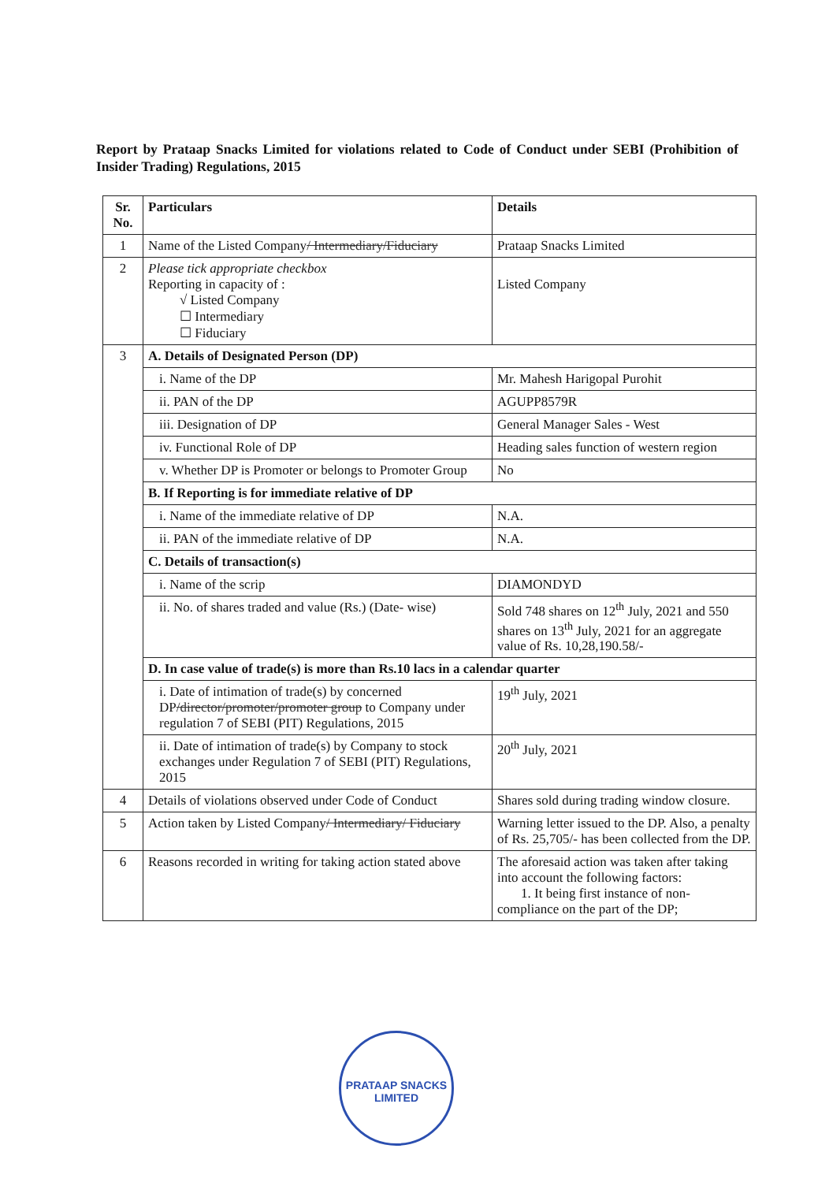Report by Prataap Snacks Limited for violations related to Code of Conduct under SEBI (Prohibition of Insider Trading) Regulations, 2015
| Sr. No. | Particulars | Details |
| --- | --- | --- |
| 1 | Name of the Listed Company / Intermediary/Fiduciary | Prataap Snacks Limited |
| 2 | Please tick appropriate checkbox Reporting in capacity of : √ Listed Company ☐ Intermediary ☐ Fiduciary | Listed Company |
| 3 | A. Details of Designated Person (DP) | |
| | i. Name of the DP | Mr. Mahesh Harigopal Purohit |
| | ii. PAN of the DP | AGUPP8579R |
| | iii. Designation of DP | General Manager Sales - West |
| | iv. Functional Role of DP | Heading sales function of western region |
| | v. Whether DP is Promoter or belongs to Promoter Group | No |
| | B. If Reporting is for immediate relative of DP | |
| | i. Name of the immediate relative of DP | N.A. |
| | ii. PAN of the immediate relative of DP | N.A. |
| | C. Details of transaction(s) | |
| | i. Name of the scrip | DIAMONDYD |
| | ii. No. of shares traded and value (Rs.) (Date- wise) | Sold 748 shares on 12<sup>th</sup> July, 2021 and 550 shares on 13<sup>th</sup> July, 2021 for an aggregate value of Rs. 10,28,190.58/- |
| | D. In case value of trade(s) is more than Rs.10 lacs in a calendar quarter | |
| | i. Date of intimation of trade(s) by concerned DP /director/promoter/promoter group to Company under regulation 7 of SEBI (PIT) Regulations, 2015 | 19<sup>th</sup> July, 2021 |
| | ii. Date of intimation of trade(s) by Company to stock exchanges under Regulation 7 of SEBI (PIT) Regulations, 2015 | 20<sup>th</sup> July, 2021 |
| 4 | Details of violations observed under Code of Conduct | Shares sold during trading window closure. |
| 5 | Action taken by Listed Company / Intermediary/ Fiduciary | Warning letter issued to the DP. Also, a penalty of Rs. 25,705/- has been collected from the DP. |
| 6 | Reasons recorded in writing for taking action stated above | The aforesaid action was taken after taking into account the following factors: 1. It being first instance of non-compliance on the part of the DP; |
PRATAAP SNACKS LIMITED